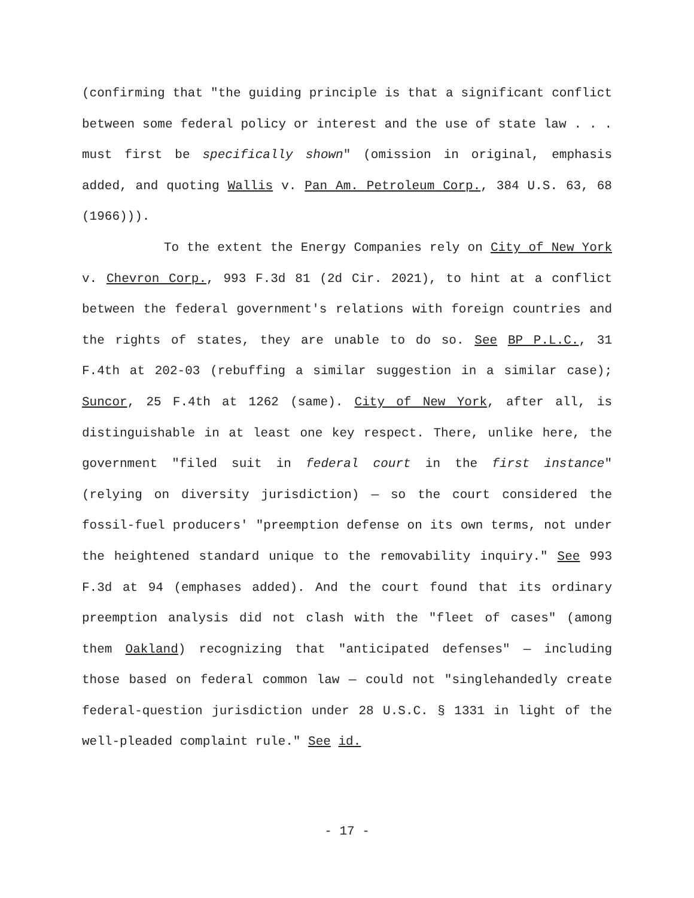(confirming that "the guiding principle is that a significant conflict between some federal policy or interest and the use of state law . . . must first be specifically shown" (omission in original, emphasis added, and quoting Wallis v. Pan Am. Petroleum Corp., 384 U.S. 63, 68 (1966))).
To the extent the Energy Companies rely on City of New York v. Chevron Corp., 993 F.3d 81 (2d Cir. 2021), to hint at a conflict between the federal government's relations with foreign countries and the rights of states, they are unable to do so. See BP P.L.C., 31 F.4th at 202-03 (rebuffing a similar suggestion in a similar case); Suncor, 25 F.4th at 1262 (same). City of New York, after all, is distinguishable in at least one key respect. There, unlike here, the government "filed suit in federal court in the first instance" (relying on diversity jurisdiction) — so the court considered the fossil-fuel producers' "preemption defense on its own terms, not under the heightened standard unique to the removability inquiry." See 993 F.3d at 94 (emphases added). And the court found that its ordinary preemption analysis did not clash with the "fleet of cases" (among them Oakland) recognizing that "anticipated defenses" — including those based on federal common law — could not "singlehandedly create federal-question jurisdiction under 28 U.S.C. § 1331 in light of the well-pleaded complaint rule." See id.
- 17 -